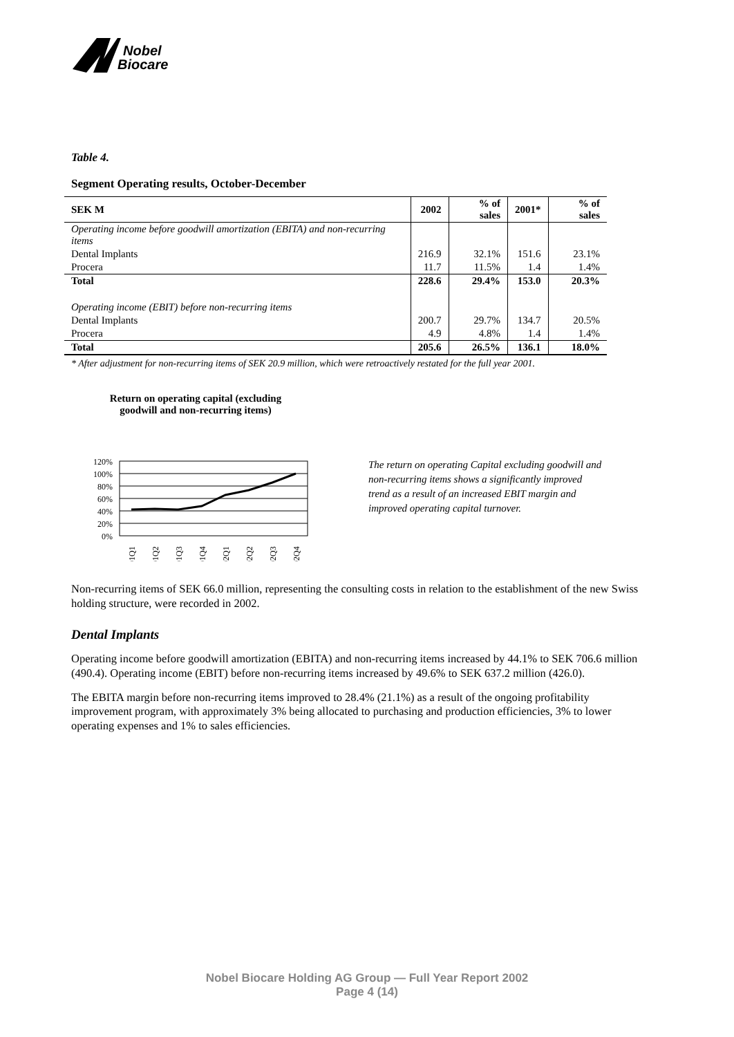Nobel
Biocare
Table 4.
Segment Operating results, October-December
| SEK M | 2002 | % of sales | 2001* | % of sales |
| --- | --- | --- | --- | --- |
| Operating income before goodwill amortization (EBITA) and non-recurring items | | | | |
| Dental Implants | 216.9 | 32.1% | 151.6 | 23.1% |
| Procera | 11.7 | 11.5% | 1.4 | 1.4% |
| Total | 228.6 | 29.4% | 153.0 | 20.3% |
| Operating income (EBIT) before non-recurring items | | | | |
| Dental Implants | 200.7 | 29.7% | 134.7 | 20.5% |
| Procera | 4.9 | 4.8% | 1.4 | 1.4% |
| Total | 205.6 | 26.5% | 136.1 | 18.0% |
* After adjustment for non-recurring items of SEK 20.9 million, which were retroactively restated for the full year 2001.
Return on operating capital (excluding goodwill and non-recurring items)
120%
100%
80%
60%
40%
20%
0%
01Q1
01Q2
01Q3
01Q4
02Q1
02Q2
02Q3
02Q4
The return on operating Capital excluding goodwill and non-recurring items shows a significantly improved trend as a result of an increased EBIT margin and improved operating capital turnover.
Non-recurring items of SEK 66.0 million, representing the consulting costs in relation to the establishment of the new Swiss holding structure, were recorded in 2002.
Dental Implants
Operating income before goodwill amortization (EBITA) and non-recurring items increased by 44.1% to SEK 706.6 million (490.4). Operating income (EBIT) before non-recurring items increased by 49.6% to SEK 637.2 million (426.0).
The EBITA margin before non-recurring items improved to 28.4% (21.1%) as a result of the ongoing profitability improvement program, with approximately 3% being allocated to purchasing and production efficiencies, 3% to lower operating expenses and 1% to sales efficiencies.
Nobel Biocare Holding AG Group — Full Year Report 2002
Page 4 (14)